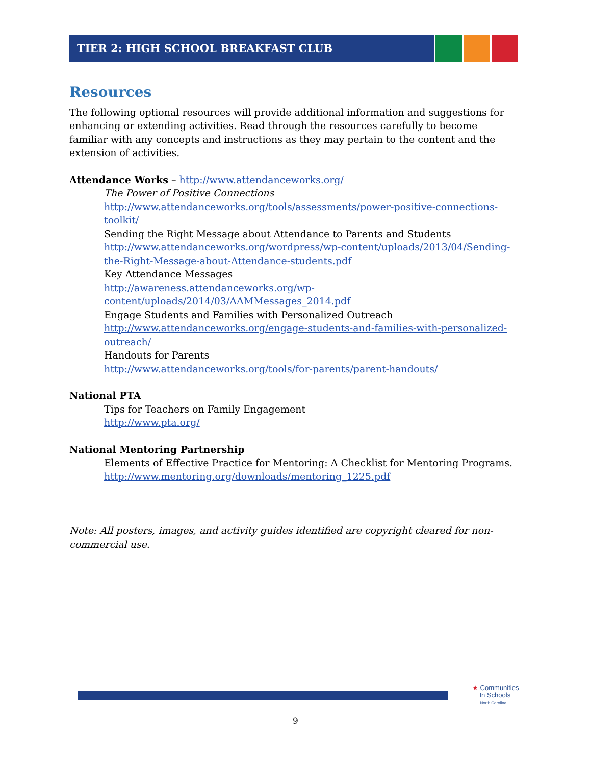TIER 2: HIGH SCHOOL BREAKFAST CLUB
Resources
The following optional resources will provide additional information and suggestions for enhancing or extending activities. Read through the resources carefully to become familiar with any concepts and instructions as they may pertain to the content and the extension of activities.
Attendance Works – http://www.attendanceworks.org/
The Power of Positive Connections
http://www.attendanceworks.org/tools/assessments/power-positive-connections-toolkit/
Sending the Right Message about Attendance to Parents and Students
http://www.attendanceworks.org/wordpress/wp-content/uploads/2013/04/Sending-the-Right-Message-about-Attendance-students.pdf
Key Attendance Messages
http://awareness.attendanceworks.org/wp-content/uploads/2014/03/AAMMessages_2014.pdf
Engage Students and Families with Personalized Outreach
http://www.attendanceworks.org/engage-students-and-families-with-personalized-outreach/
Handouts for Parents
http://www.attendanceworks.org/tools/for-parents/parent-handouts/
National PTA
Tips for Teachers on Family Engagement
http://www.pta.org/
National Mentoring Partnership
Elements of Effective Practice for Mentoring: A Checklist for Mentoring Programs.
http://www.mentoring.org/downloads/mentoring_1225.pdf
Note: All posters, images, and activity guides identified are copyright cleared for non-commercial use.
★ Communities
In Schools
North Carolina
9